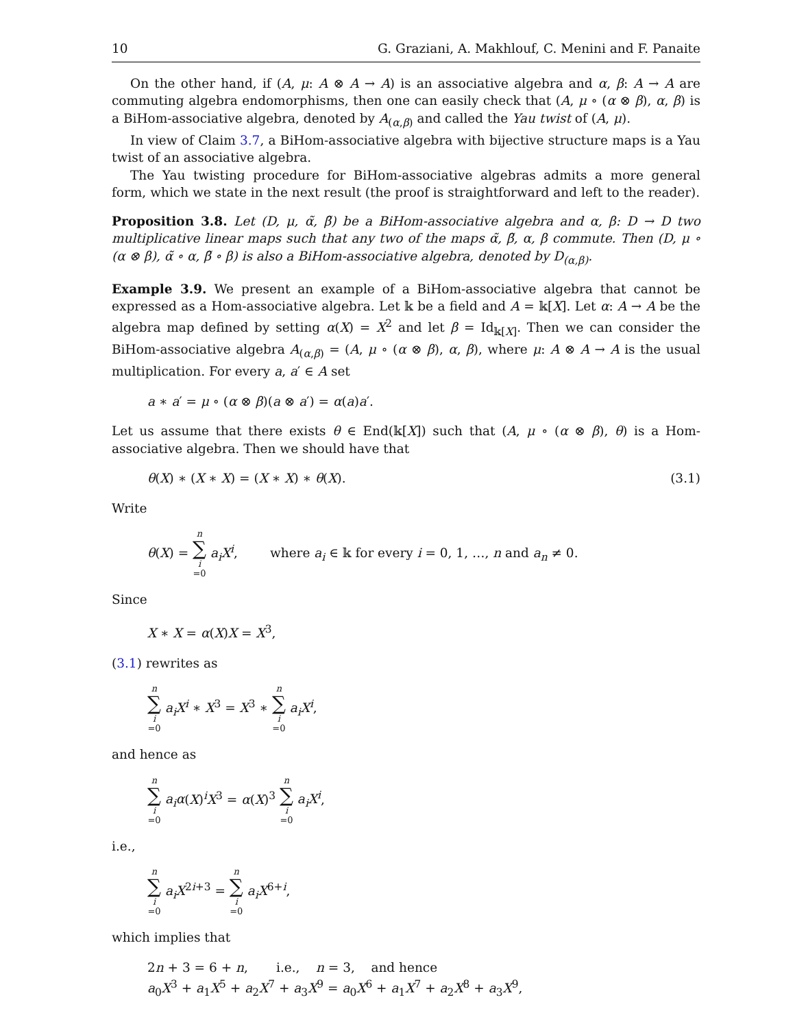10 G. Graziani, A. Makhlouf, C. Menini and F. Panaite
On the other hand, if (A, μ: A ⊗ A → A) is an associative algebra and α, β: A → A are commuting algebra endomorphisms, then one can easily check that (A, μ ∘ (α ⊗ β), α, β) is a BiHom-associative algebra, denoted by A<sub>(α,β)</sub> and called the Yau twist of (A, μ).
In view of Claim 3.7, a BiHom-associative algebra with bijective structure maps is a Yau twist of an associative algebra.
The Yau twisting procedure for BiHom-associative algebras admits a more general form, which we state in the next result (the proof is straightforward and left to the reader).
Proposition 3.8. Let (D, μ, α̃, β̃) be a BiHom-associative algebra and α, β: D → D two multiplicative linear maps such that any two of the maps α̃, β̃, α, β commute. Then (D, μ ∘ (α ⊗ β), α̃ ∘ α, β̃ ∘ β) is also a BiHom-associative algebra, denoted by D<sub>(α,β)</sub>.
Example 3.9. We present an example of a BiHom-associative algebra that cannot be expressed as a Hom-associative algebra. Let 𝕜 be a field and A = 𝕜[X]. Let α: A → A be the algebra map defined by setting α(X) = X<sup>2</sup> and let β = Id<sub>𝕜[X]</sub>. Then we can consider the BiHom-associative algebra A<sub>(α,β)</sub> = (A, μ ∘ (α ⊗ β), α, β), where μ: A ⊗ A → A is the usual multiplication. For every a, a′ ∈ A set
a ∗ a′ = μ ∘ (α ⊗ β)(a ⊗ a′) = α(a)a′.
Let us assume that there exists θ ∈ End(𝕜[X]) such that (A, μ ∘ (α ⊗ β), θ) is a Hom-associative algebra. Then we should have that
θ(X) ∗ (X ∗ X) = (X ∗ X) ∗ θ(X). (3.1)
Write
θ(X) = n ∑ i =0 a<sub>i</sub>X<sup>i</sup>, where a<sub>i</sub> ∈ 𝕜 for every i = 0, 1, …, n and a<sub>n</sub> ≠ 0.
Since
X ∗ X = α(X)X = X<sup>3</sup>,
(3.1) rewrites as
n ∑ i =0 a<sub>i</sub>X<sup>i</sup> ∗ X<sup>3</sup> = X<sup>3</sup> ∗ n ∑ i =0 a<sub>i</sub>X<sup>i</sup>,
and hence as
n ∑ i =0 a<sub>i</sub>α(X)<sup>i</sup>X<sup>3</sup> = α(X)<sup>3</sup> n ∑ i =0 a<sub>i</sub>X<sup>i</sup>,
i.e.,
n ∑ i =0 a<sub>i</sub>X<sup>2i+3</sup> = n ∑ i =0 a<sub>i</sub>X<sup>6+i</sup>,
which implies that
2n + 3 = 6 + n, i.e., n = 3, and hence
a<sub>0</sub>X<sup>3</sup> + a<sub>1</sub>X<sup>5</sup> + a<sub>2</sub>X<sup>7</sup> + a<sub>3</sub>X<sup>9</sup> = a<sub>0</sub>X<sup>6</sup> + a<sub>1</sub>X<sup>7</sup> + a<sub>2</sub>X<sup>8</sup> + a<sub>3</sub>X<sup>9</sup>,